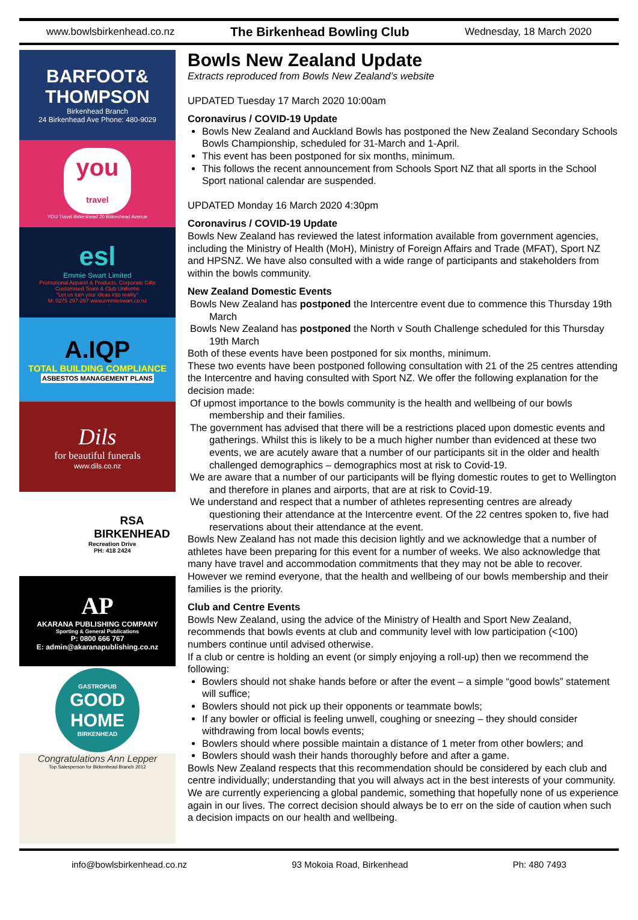www.bowlsbirkenhead.co.nz The Birkenhead Bowling Club Wednesday, 18 March 2020
BARFOOT& THOMPSON
Birkenhead Branch
24 Birkenhead Ave Phone: 480-9029
you
travel
YOU Travel Birkenhead 20 Birkenhead Avenue
esl
Emmie Swart Limited
Promotional Apparel & Products, Corporate Gifts
Customised Team & Club Uniforms
"Let us turn your ideas into reality"
M: 0275 297-297 www.emmieswart.co.nz
A.IQP
TOTAL BUILDING COMPLIANCE
ASBESTOS MANAGEMENT PLANS
Dils
for beautiful funerals
www.dils.co.nz
RSA BIRKENHEAD
Recreation Drive
PH: 418 2424
AP
AKARANA PUBLISHING COMPANY
Sporting & General Publications
P: 0800 666 767
E: admin@akaranapublishing.co.nz
GASTROPUB
GOOD HOME
BIRKENHEAD
Congratulations Ann Lepper
Top Salesperson for Birkenhead Branch 2012
Bowls New Zealand Update
Extracts reproduced from Bowls New Zealand’s website
UPDATED Tuesday 17 March 2020 10:00am
Coronavirus / COVID-19 Update
Bowls New Zealand and Auckland Bowls has postponed the New Zealand Secondary Schools Bowls Championship, scheduled for 31-March and 1-April.
This event has been postponed for six months, minimum.
This follows the recent announcement from Schools Sport NZ that all sports in the School Sport national calendar are suspended.
UPDATED Monday 16 March 2020 4:30pm
Coronavirus / COVID-19 Update
Bowls New Zealand has reviewed the latest information available from government agencies, including the Ministry of Health (MoH), Ministry of Foreign Affairs and Trade (MFAT), Sport NZ and HPSNZ. We have also consulted with a wide range of participants and stakeholders from within the bowls community.
New Zealand Domestic Events
Bowls New Zealand has postponed the Intercentre event due to commence this Thursday 19th March
Bowls New Zealand has postponed the North v South Challenge scheduled for this Thursday 19th March
Both of these events have been postponed for six months, minimum.
These two events have been postponed following consultation with 21 of the 25 centres attending the Intercentre and having consulted with Sport NZ. We offer the following explanation for the decision made:
Of upmost importance to the bowls community is the health and wellbeing of our bowls membership and their families.
The government has advised that there will be a restrictions placed upon domestic events and gatherings. Whilst this is likely to be a much higher number than evidenced at these two events, we are acutely aware that a number of our participants sit in the older and health challenged demographics – demographics most at risk to Covid-19.
We are aware that a number of our participants will be flying domestic routes to get to Wellington and therefore in planes and airports, that are at risk to Covid-19.
We understand and respect that a number of athletes representing centres are already questioning their attendance at the Intercentre event. Of the 22 centres spoken to, five had reservations about their attendance at the event.
Bowls New Zealand has not made this decision lightly and we acknowledge that a number of athletes have been preparing for this event for a number of weeks. We also acknowledge that many have travel and accommodation commitments that they may not be able to recover.
However we remind everyone, that the health and wellbeing of our bowls membership and their families is the priority.
Club and Centre Events
Bowls New Zealand, using the advice of the Ministry of Health and Sport New Zealand, recommends that bowls events at club and community level with low participation (<100) numbers continue until advised otherwise.
If a club or centre is holding an event (or simply enjoying a roll-up) then we recommend the following:
Bowlers should not shake hands before or after the event – a simple “good bowls” statement will suffice;
Bowlers should not pick up their opponents or teammate bowls;
If any bowler or official is feeling unwell, coughing or sneezing – they should consider withdrawing from local bowls events;
Bowlers should where possible maintain a distance of 1 meter from other bowlers; and
Bowlers should wash their hands thoroughly before and after a game.
Bowls New Zealand respects that this recommendation should be considered by each club and centre individually; understanding that you will always act in the best interests of your community.
We are currently experiencing a global pandemic, something that hopefully none of us experience again in our lives. The correct decision should always be to err on the side of caution when such a decision impacts on our health and wellbeing.
info@bowlsbirkenhead.co.nz 93 Mokoia Road, Birkenhead Ph: 480 7493